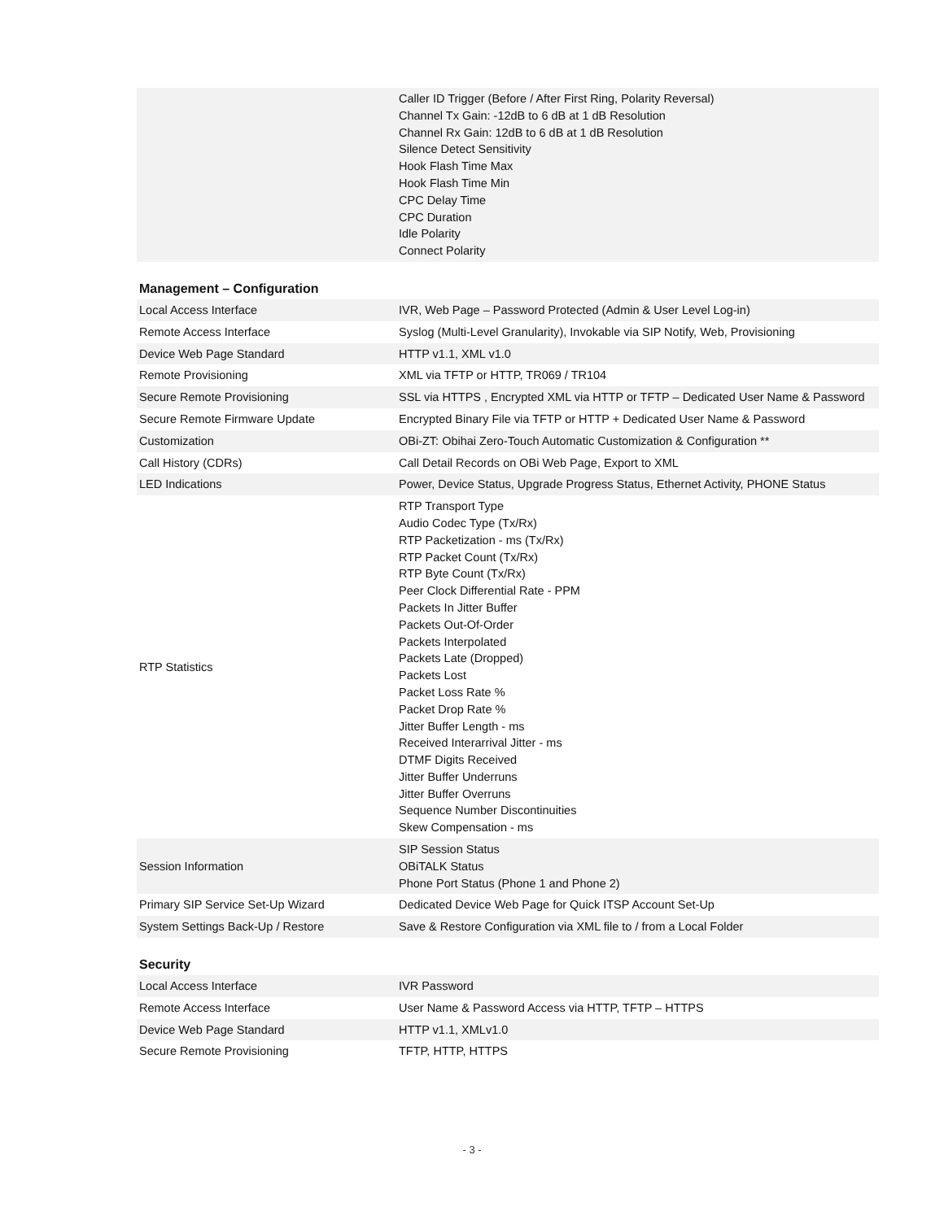| | Caller ID Trigger (Before / After First Ring, Polarity Reversal) Channel Tx Gain: -12dB to 6 dB at 1 dB Resolution Channel Rx Gain: 12dB to 6 dB at 1 dB Resolution Silence Detect Sensitivity Hook Flash Time Max Hook Flash Time Min CPC Delay Time CPC Duration Idle Polarity Connect Polarity |
Management – Configuration
| Local Access Interface | IVR, Web Page – Password Protected (Admin & User Level Log-in) |
| Remote Access Interface | Syslog (Multi-Level Granularity), Invokable via SIP Notify, Web, Provisioning |
| Device Web Page Standard | HTTP v1.1, XML v1.0 |
| Remote Provisioning | XML via TFTP or HTTP, TR069 / TR104 |
| Secure Remote Provisioning | SSL via HTTPS , Encrypted XML via HTTP or TFTP – Dedicated User Name & Password |
| Secure Remote Firmware Update | Encrypted Binary File via TFTP or HTTP + Dedicated User Name & Password |
| Customization | OBi-ZT: Obihai Zero-Touch Automatic Customization & Configuration ** |
| Call History (CDRs) | Call Detail Records on OBi Web Page, Export to XML |
| LED Indications | Power, Device Status, Upgrade Progress Status, Ethernet Activity, PHONE Status |
| RTP Statistics | RTP Transport Type Audio Codec Type (Tx/Rx) RTP Packetization - ms (Tx/Rx) RTP Packet Count (Tx/Rx) RTP Byte Count (Tx/Rx) Peer Clock Differential Rate - PPM Packets In Jitter Buffer Packets Out-Of-Order Packets Interpolated Packets Late (Dropped) Packets Lost Packet Loss Rate % Packet Drop Rate % Jitter Buffer Length - ms Received Interarrival Jitter - ms DTMF Digits Received Jitter Buffer Underruns Jitter Buffer Overruns Sequence Number Discontinuities Skew Compensation - ms |
| Session Information | SIP Session Status OBiTALK Status Phone Port Status (Phone 1 and Phone 2) |
| Primary SIP Service Set-Up Wizard | Dedicated Device Web Page for Quick ITSP Account Set-Up |
| System Settings Back-Up / Restore | Save & Restore Configuration via XML file to / from a Local Folder |
Security
| Local Access Interface | IVR Password |
| Remote Access Interface | User Name & Password Access via HTTP, TFTP – HTTPS |
| Device Web Page Standard | HTTP v1.1, XMLv1.0 |
| Secure Remote Provisioning | TFTP, HTTP, HTTPS |
- 3 -